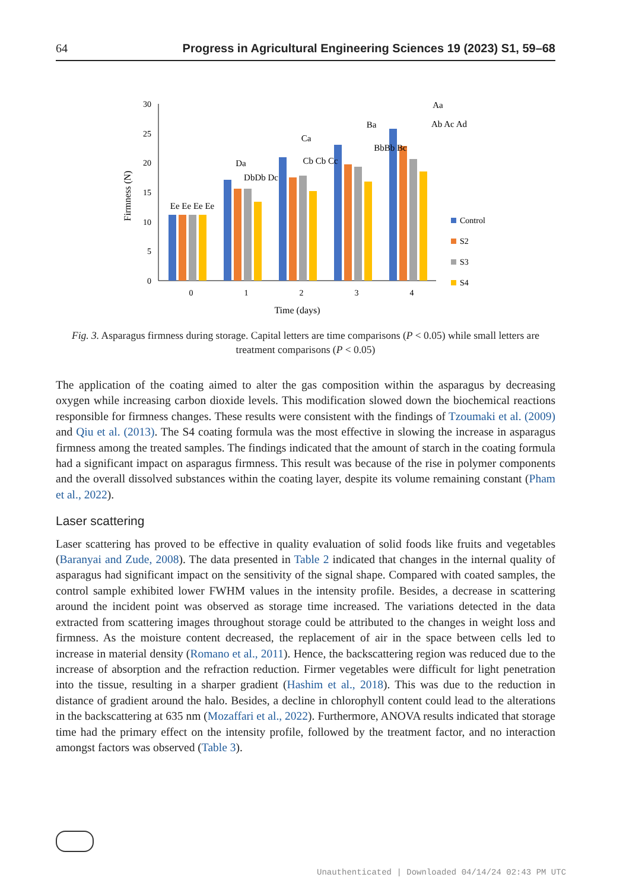64 Progress in Agricultural Engineering Sciences 19 (2023) S1, 59–68
0
5
10
15
20
25
30
Firmness (N)
Ee Ee Ee Ee
Da
DbDb Dc
Ca
Cb Cb Cc
Ba
BbBb Bc
Aa
Ab Ac Ad
0
1
2
3
4
Time (days)
Control
S2
S3
S4
Fig. 3. Asparagus firmness during storage. Capital letters are time comparisons (P < 0.05) while small letters are treatment comparisons (P < 0.05)
The application of the coating aimed to alter the gas composition within the asparagus by decreasing oxygen while increasing carbon dioxide levels. This modification slowed down the biochemical reactions responsible for firmness changes. These results were consistent with the findings of Tzoumaki et al. (2009) and Qiu et al. (2013). The S4 coating formula was the most effective in slowing the increase in asparagus firmness among the treated samples. The findings indicated that the amount of starch in the coating formula had a significant impact on asparagus firmness. This result was because of the rise in polymer components and the overall dissolved substances within the coating layer, despite its volume remaining constant (Pham et al., 2022).
Laser scattering
Laser scattering has proved to be effective in quality evaluation of solid foods like fruits and vegetables (Baranyai and Zude, 2008). The data presented in Table 2 indicated that changes in the internal quality of asparagus had significant impact on the sensitivity of the signal shape. Compared with coated samples, the control sample exhibited lower FWHM values in the intensity profile. Besides, a decrease in scattering around the incident point was observed as storage time increased. The variations detected in the data extracted from scattering images throughout storage could be attributed to the changes in weight loss and firmness. As the moisture content decreased, the replacement of air in the space between cells led to increase in material density (Romano et al., 2011). Hence, the backscattering region was reduced due to the increase of absorption and the refraction reduction. Firmer vegetables were difficult for light penetration into the tissue, resulting in a sharper gradient (Hashim et al., 2018). This was due to the reduction in distance of gradient around the halo. Besides, a decline in chlorophyll content could lead to the alterations in the backscattering at 635 nm (Mozaffari et al., 2022). Furthermore, ANOVA results indicated that storage time had the primary effect on the intensity profile, followed by the treatment factor, and no interaction amongst factors was observed (Table 3).
Unauthenticated | Downloaded 04/14/24 02:43 PM UTC